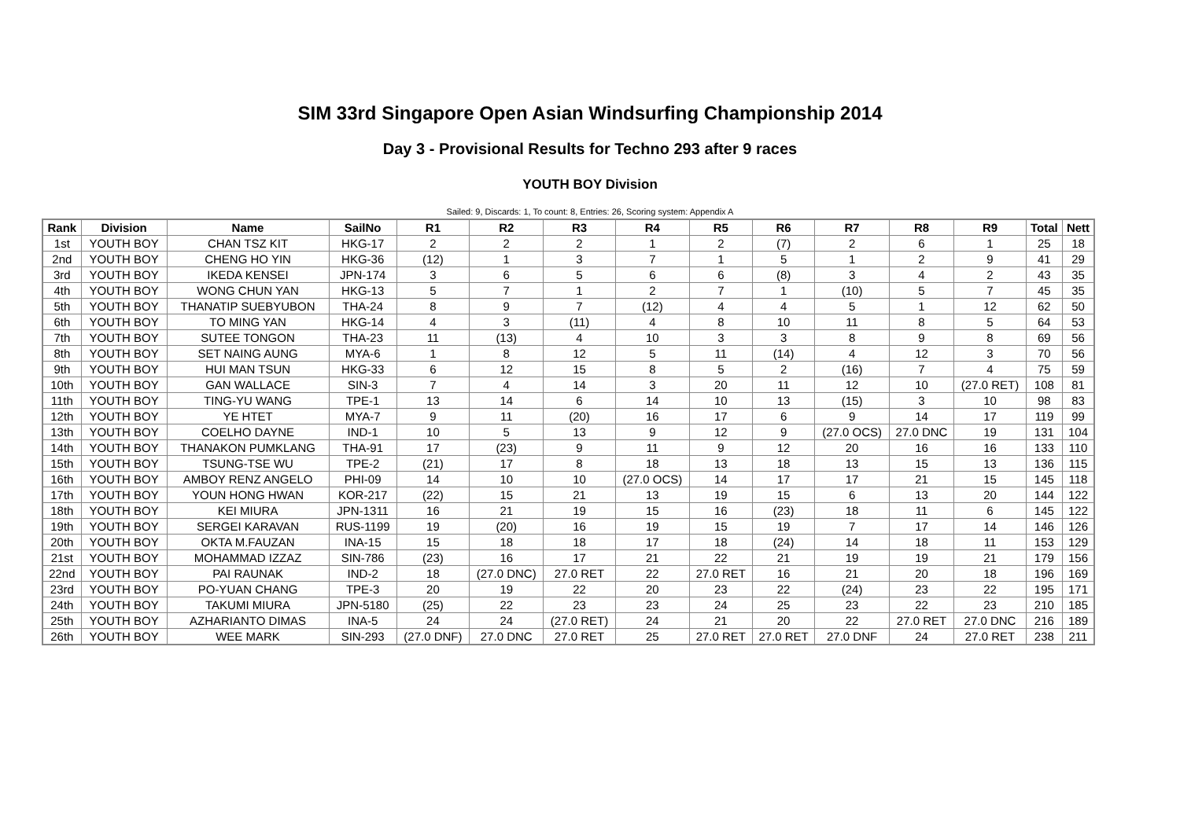SIM 33rd Singapore Open Asian Windsurfing Championship 2014
Day 3 - Provisional Results for Techno 293 after 9 races
YOUTH BOY Division
Sailed: 9, Discards: 1, To count: 8, Entries: 26, Scoring system: Appendix A
| Rank | Division | Name | SailNo | R1 | R2 | R3 | R4 | R5 | R6 | R7 | R8 | R9 | Total | Nett |
| --- | --- | --- | --- | --- | --- | --- | --- | --- | --- | --- | --- | --- | --- | --- |
| 1st | YOUTH BOY | CHAN TSZ KIT | HKG-17 | 2 | 2 | 2 | 1 | 2 | (7) | 2 | 6 | 1 | 25 | 18 |
| 2nd | YOUTH BOY | CHENG HO YIN | HKG-36 | (12) | 1 | 3 | 7 | 1 | 5 | 1 | 2 | 9 | 41 | 29 |
| 3rd | YOUTH BOY | IKEDA KENSEI | JPN-174 | 3 | 6 | 5 | 6 | 6 | (8) | 3 | 4 | 2 | 43 | 35 |
| 4th | YOUTH BOY | WONG CHUN YAN | HKG-13 | 5 | 7 | 1 | 2 | 7 | 1 | (10) | 5 | 7 | 45 | 35 |
| 5th | YOUTH BOY | THANATIP SUEBYUBON | THA-24 | 8 | 9 | 7 | (12) | 4 | 4 | 5 | 1 | 12 | 62 | 50 |
| 6th | YOUTH BOY | TO MING YAN | HKG-14 | 4 | 3 | (11) | 4 | 8 | 10 | 11 | 8 | 5 | 64 | 53 |
| 7th | YOUTH BOY | SUTEE TONGON | THA-23 | 11 | (13) | 4 | 10 | 3 | 3 | 8 | 9 | 8 | 69 | 56 |
| 8th | YOUTH BOY | SET NAING AUNG | MYA-6 | 1 | 8 | 12 | 5 | 11 | (14) | 4 | 12 | 3 | 70 | 56 |
| 9th | YOUTH BOY | HUI MAN TSUN | HKG-33 | 6 | 12 | 15 | 8 | 5 | 2 | (16) | 7 | 4 | 75 | 59 |
| 10th | YOUTH BOY | GAN WALLACE | SIN-3 | 7 | 4 | 14 | 3 | 20 | 11 | 12 | 10 | (27.0 RET) | 108 | 81 |
| 11th | YOUTH BOY | TING-YU WANG | TPE-1 | 13 | 14 | 6 | 14 | 10 | 13 | (15) | 3 | 10 | 98 | 83 |
| 12th | YOUTH BOY | YE HTET | MYA-7 | 9 | 11 | (20) | 16 | 17 | 6 | 9 | 14 | 17 | 119 | 99 |
| 13th | YOUTH BOY | COELHO DAYNE | IND-1 | 10 | 5 | 13 | 9 | 12 | 9 | (27.0 OCS) | 27.0 DNC | 19 | 131 | 104 |
| 14th | YOUTH BOY | THANAKON PUMKLANG | THA-91 | 17 | (23) | 9 | 11 | 9 | 12 | 20 | 16 | 16 | 133 | 110 |
| 15th | YOUTH BOY | TSUNG-TSE WU | TPE-2 | (21) | 17 | 8 | 18 | 13 | 18 | 13 | 15 | 13 | 136 | 115 |
| 16th | YOUTH BOY | AMBOY RENZ ANGELO | PHI-09 | 14 | 10 | 10 | (27.0 OCS) | 14 | 17 | 17 | 21 | 15 | 145 | 118 |
| 17th | YOUTH BOY | YOUN HONG HWAN | KOR-217 | (22) | 15 | 21 | 13 | 19 | 15 | 6 | 13 | 20 | 144 | 122 |
| 18th | YOUTH BOY | KEI MIURA | JPN-1311 | 16 | 21 | 19 | 15 | 16 | (23) | 18 | 11 | 6 | 145 | 122 |
| 19th | YOUTH BOY | SERGEI KARAVAN | RUS-1199 | 19 | (20) | 16 | 19 | 15 | 19 | 7 | 17 | 14 | 146 | 126 |
| 20th | YOUTH BOY | OKTA M.FAUZAN | INA-15 | 15 | 18 | 18 | 17 | 18 | (24) | 14 | 18 | 11 | 153 | 129 |
| 21st | YOUTH BOY | MOHAMMAD IZZAZ | SIN-786 | (23) | 16 | 17 | 21 | 22 | 21 | 19 | 19 | 21 | 179 | 156 |
| 22nd | YOUTH BOY | PAI RAUNAK | IND-2 | 18 | (27.0 DNC) | 27.0 RET | 22 | 27.0 RET | 16 | 21 | 20 | 18 | 196 | 169 |
| 23rd | YOUTH BOY | PO-YUAN CHANG | TPE-3 | 20 | 19 | 22 | 20 | 23 | 22 | (24) | 23 | 22 | 195 | 171 |
| 24th | YOUTH BOY | TAKUMI MIURA | JPN-5180 | (25) | 22 | 23 | 23 | 24 | 25 | 23 | 22 | 23 | 210 | 185 |
| 25th | YOUTH BOY | AZHARIANTO DIMAS | INA-5 | 24 | 24 | (27.0 RET) | 24 | 21 | 20 | 22 | 27.0 RET | 27.0 DNC | 216 | 189 |
| 26th | YOUTH BOY | WEE MARK | SIN-293 | (27.0 DNF) | 27.0 DNC | 27.0 RET | 25 | 27.0 RET | 27.0 RET | 27.0 DNF | 24 | 27.0 RET | 238 | 211 |